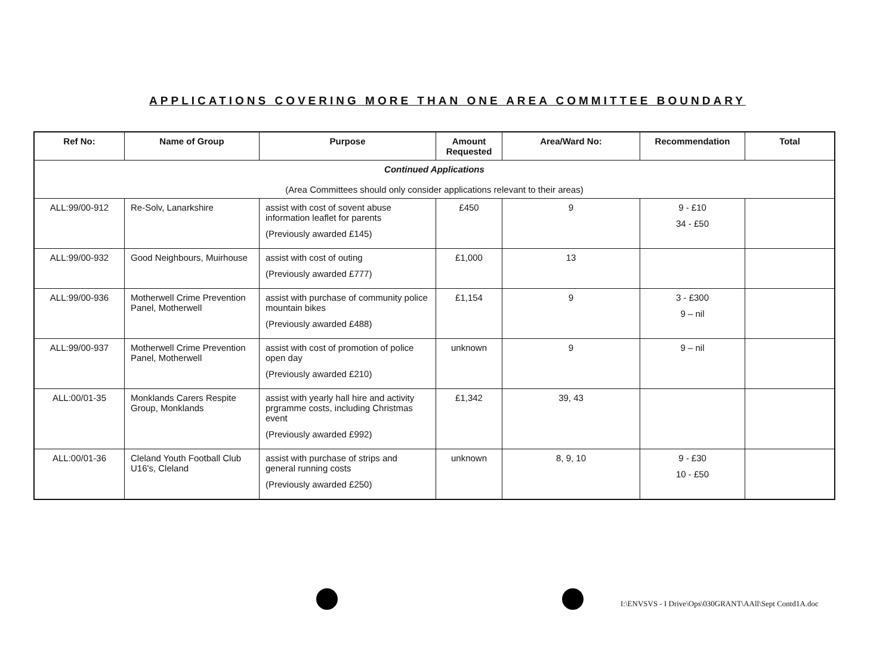APPLICATIONS COVERING MORE THAN ONE AREA COMMITTEE BOUNDARY
| Ref No: | Name of Group | Purpose | Amount Requested | Area/Ward No: | Recommendation | Total |
| --- | --- | --- | --- | --- | --- | --- |
| Continued Applications (Area Committees should only consider applications relevant to their areas) | | | | | | |
| ALL:99/00-912 | Re-Solv, Lanarkshire | assist with cost of sovent abuse information leaflet for parents (Previously awarded £145) | £450 | 9 | 9 - £10 34 - £50 | |
| ALL:99/00-932 | Good Neighbours, Muirhouse | assist with cost of outing (Previously awarded £777) | £1,000 | 13 | | |
| ALL:99/00-936 | Motherwell Crime Prevention Panel, Motherwell | assist with purchase of community police mountain bikes (Previously awarded £488) | £1,154 | 9 | 3 - £300 9 – nil | |
| ALL:99/00-937 | Motherwell Crime Prevention Panel, Motherwell | assist with cost of promotion of police open day (Previously awarded £210) | unknown | 9 | 9 – nil | |
| ALL:00/01-35 | Monklands Carers Respite Group, Monklands | assist with yearly hall hire and activity prgramme costs, including Christmas event (Previously awarded £992) | £1,342 | 39, 43 | | |
| ALL:00/01-36 | Cleland Youth Football Club U16's, Cleland | assist with purchase of strips and general running costs (Previously awarded £250) | unknown | 8, 9, 10 | 9 - £30 10 - £50 | |
I:\ENVSVS - I Drive\Ops\030GRANT\AAll\Sept Contd1A.doc